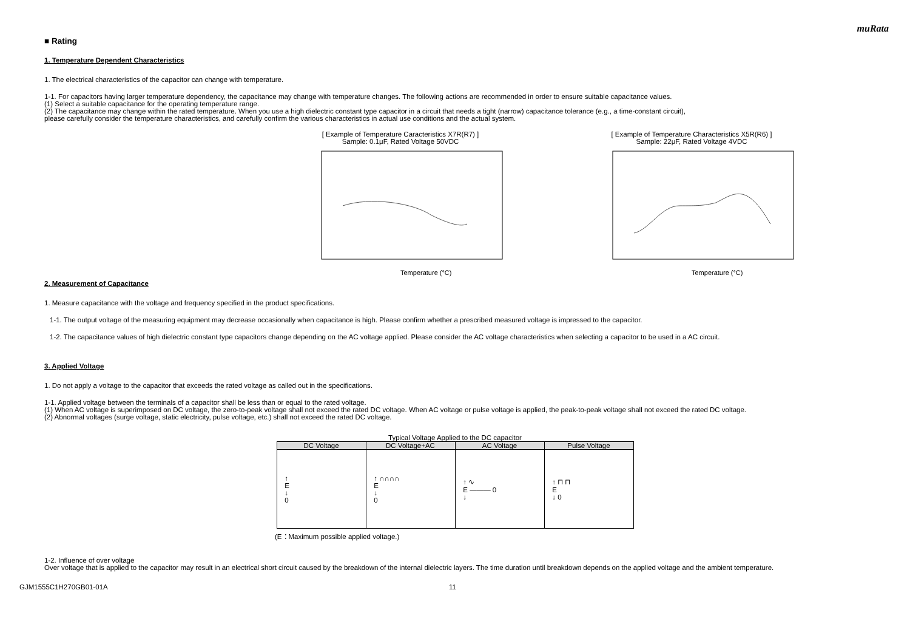muRata
■ Rating
1. Temperature Dependent Characteristics
1. The electrical characteristics of the capacitor can change with temperature.
1-1. For capacitors having larger temperature dependency, the capacitance may change with temperature changes. The following actions are recommended in order to ensure suitable capacitance values.
(1) Select a suitable capacitance for the operating temperature range.
(2) The capacitance may change within the rated temperature. When you use a high dielectric constant type capacitor in a circuit that needs a tight (narrow) capacitance tolerance (e.g., a time-constant circuit),
please carefully consider the temperature characteristics, and carefully confirm the various characteristics in actual use conditions and the actual system.
[ Example of Temperature Caracteristics X7R(R7) ]
Sample: 0.1μF, Rated Voltage 50VDC
Temperature (°C)
[ Example of Temperature Characteristics X5R(R6) ]
Sample: 22μF, Rated Voltage 4VDC
Temperature (°C)
2. Measurement of Capacitance
1. Measure capacitance with the voltage and frequency specified in the product specifications.
1-1. The output voltage of the measuring equipment may decrease occasionally when capacitance is high. Please confirm whether a prescribed measured voltage is impressed to the capacitor.
1-2. The capacitance values of high dielectric constant type capacitors change depending on the AC voltage applied. Please consider the AC voltage characteristics when selecting a capacitor to be used in a AC circuit.
3. Applied Voltage
1. Do not apply a voltage to the capacitor that exceeds the rated voltage as called out in the specifications.
1-1. Applied voltage between the terminals of a capacitor shall be less than or equal to the rated voltage.
(1) When AC voltage is superimposed on DC voltage, the zero-to-peak voltage shall not exceed the rated DC voltage. When AC voltage or pulse voltage is applied, the peak-to-peak voltage shall not exceed the rated DC voltage.
(2) Abnormal voltages (surge voltage, static electricity, pulse voltage, etc.) shall not exceed the rated DC voltage.
Typical Voltage Applied to the DC capacitor
| DC Voltage | DC Voltage+AC | AC Voltage | Pulse Voltage |
| --- | --- | --- | --- |
| ↑ E ↓ 0 | ↑ ∩∩∩∩ E ↓ 0 | ↑ ∿ E ——— 0 ↓ | ↑ ⊓ ⊓ E ↓ 0 |
(E：Maximum possible applied voltage.)
1-2. Influence of over voltage
Over voltage that is applied to the capacitor may result in an electrical short circuit caused by the breakdown of the internal dielectric layers. The time duration until breakdown depends on the applied voltage and the ambient temperature.
GJM1555C1H270GB01-01A 11